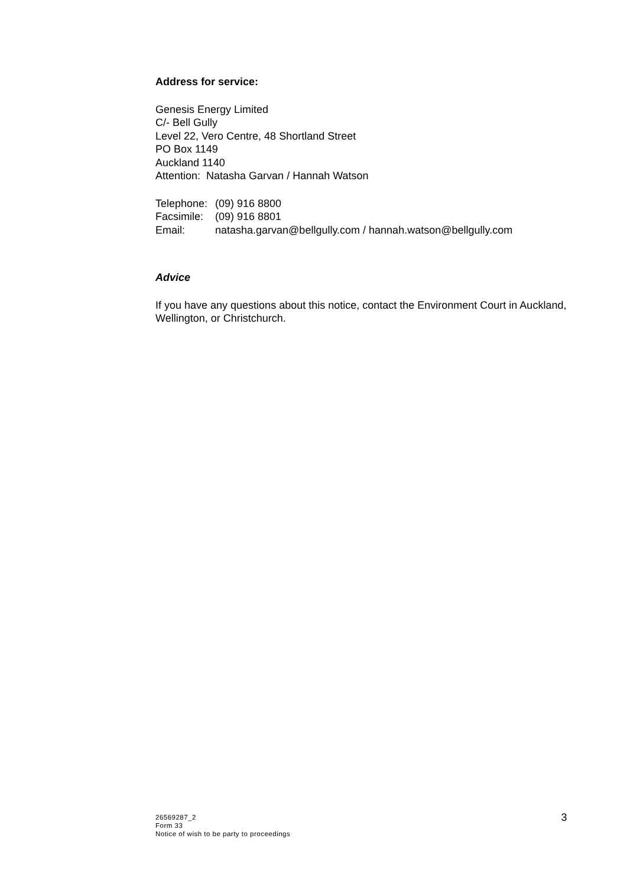Address for service:
Genesis Energy Limited
C/- Bell Gully
Level 22, Vero Centre, 48 Shortland Street
PO Box 1149
Auckland 1140
Attention: Natasha Garvan / Hannah Watson
Telephone: (09) 916 8800
Facsimile: (09) 916 8801
Email: natasha.garvan@bellgully.com / hannah.watson@bellgully.com
Advice
If you have any questions about this notice, contact the Environment Court in Auckland, Wellington, or Christchurch.
26569287_2
Form 33
Notice of wish to be party to proceedings
3